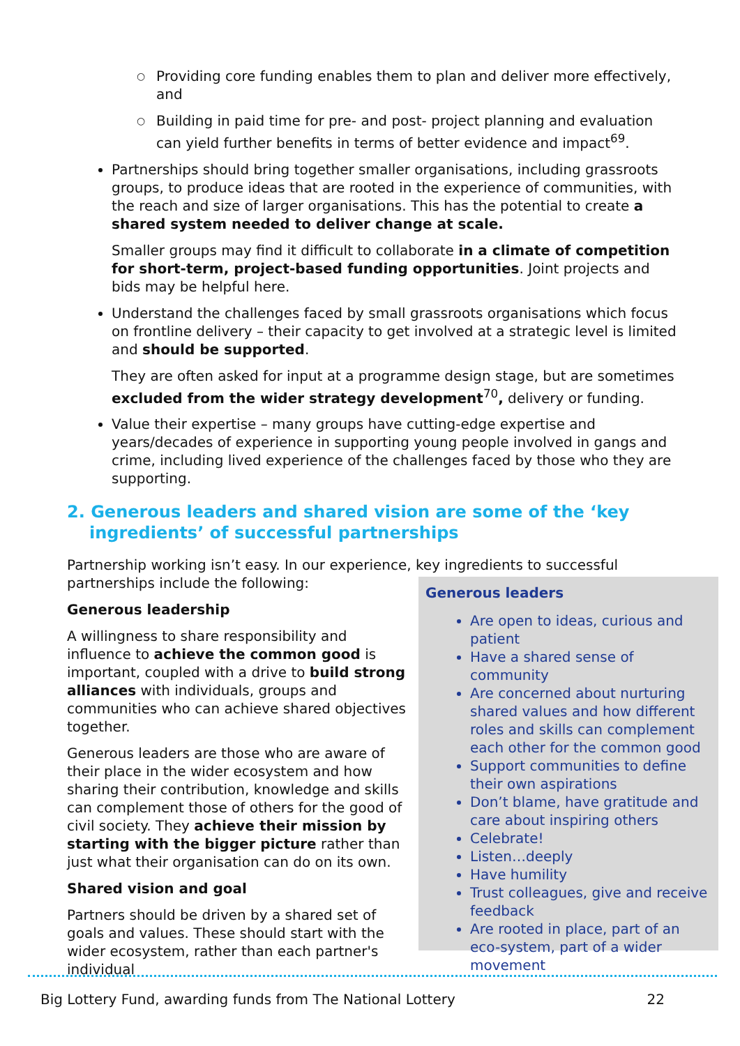○ Providing core funding enables them to plan and deliver more effectively, and
○ Building in paid time for pre- and post- project planning and evaluation can yield further benefits in terms of better evidence and impact<sup>69</sup>.
Partnerships should bring together smaller organisations, including grassroots groups, to produce ideas that are rooted in the experience of communities, with the reach and size of larger organisations. This has the potential to create a shared system needed to deliver change at scale.
Smaller groups may find it difficult to collaborate in a climate of competition for short-term, project-based funding opportunities. Joint projects and bids may be helpful here.
Understand the challenges faced by small grassroots organisations which focus on frontline delivery – their capacity to get involved at a strategic level is limited and should be supported.
They are often asked for input at a programme design stage, but are sometimes excluded from the wider strategy development<sup>70</sup>, delivery or funding.
Value their expertise – many groups have cutting-edge expertise and years/decades of experience in supporting young people involved in gangs and crime, including lived experience of the challenges faced by those who they are supporting.
2. Generous leaders and shared vision are some of the ‘key ingredients’ of successful partnerships
Partnership working isn’t easy. In our experience, key ingredients to successful partnerships include the following:
Generous leadership
A willingness to share responsibility and influence to achieve the common good is important, coupled with a drive to build strong alliances with individuals, groups and communities who can achieve shared objectives together.
Generous leaders are those who are aware of their place in the wider ecosystem and how sharing their contribution, knowledge and skills can complement those of others for the good of civil society. They achieve their mission by starting with the bigger picture rather than just what their organisation can do on its own.
Shared vision and goal
Partners should be driven by a shared set of goals and values. These should start with the wider ecosystem, rather than each partner's individual
Generous leaders
Are open to ideas, curious and patient
Have a shared sense of community
Are concerned about nurturing shared values and how different roles and skills can complement each other for the common good
Support communities to define their own aspirations
Don’t blame, have gratitude and care about inspiring others
Celebrate!
Listen…deeply
Have humility
Trust colleagues, give and receive feedback
Are rooted in place, part of an eco-system, part of a wider movement
Big Lottery Fund, awarding funds from The National Lottery 22